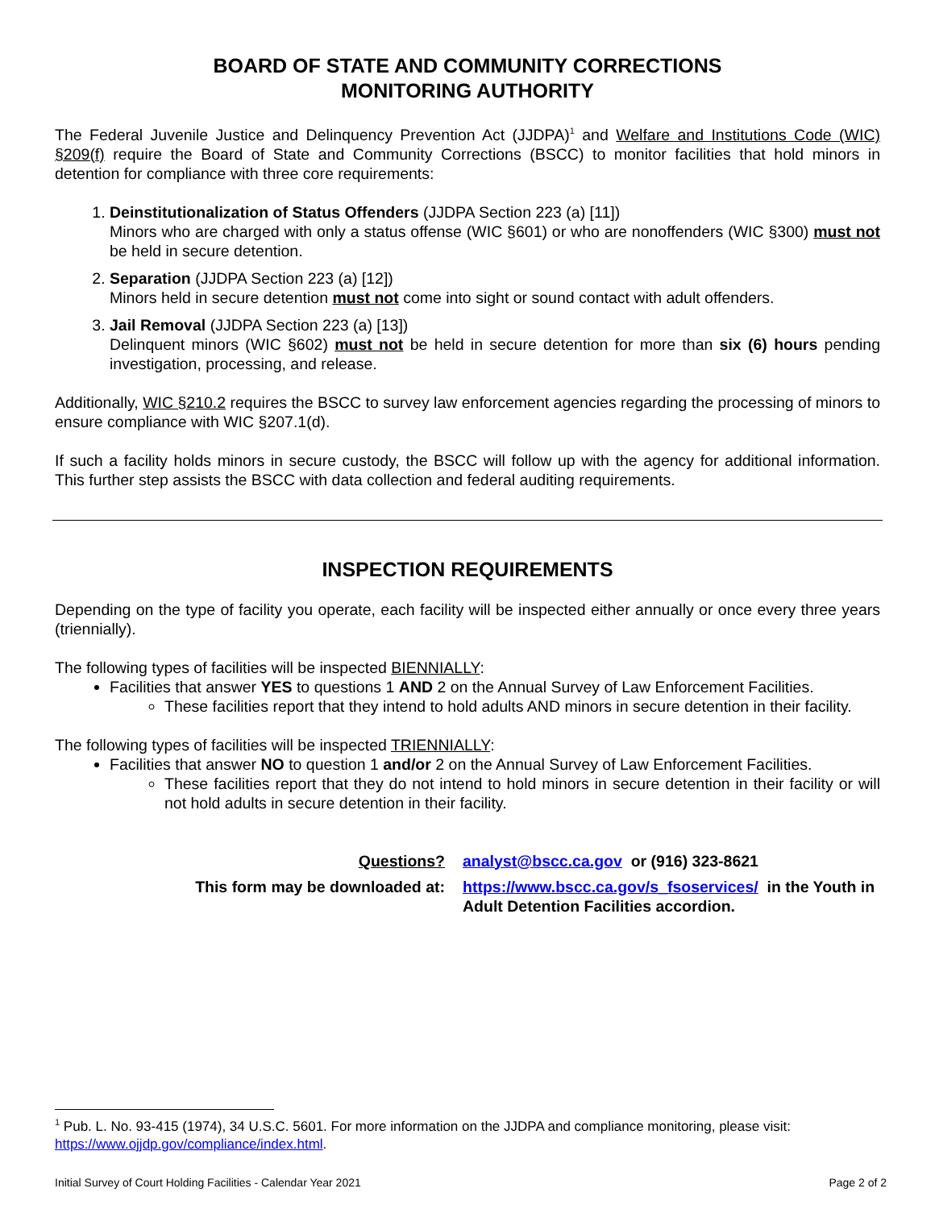BOARD OF STATE AND COMMUNITY CORRECTIONS
MONITORING AUTHORITY
The Federal Juvenile Justice and Delinquency Prevention Act (JJDPA)<sup>1</sup> and Welfare and Institutions Code (WIC) §209(f) require the Board of State and Community Corrections (BSCC) to monitor facilities that hold minors in detention for compliance with three core requirements:
1. Deinstitutionalization of Status Offenders (JJDPA Section 223 (a) [11])
Minors who are charged with only a status offense (WIC §601) or who are nonoffenders (WIC §300) must not be held in secure detention.
2. Separation (JJDPA Section 223 (a) [12])
Minors held in secure detention must not come into sight or sound contact with adult offenders.
3. Jail Removal (JJDPA Section 223 (a) [13])
Delinquent minors (WIC §602) must not be held in secure detention for more than six (6) hours pending investigation, processing, and release.
Additionally, WIC §210.2 requires the BSCC to survey law enforcement agencies regarding the processing of minors to ensure compliance with WIC §207.1(d).
If such a facility holds minors in secure custody, the BSCC will follow up with the agency for additional information. This further step assists the BSCC with data collection and federal auditing requirements.
INSPECTION REQUIREMENTS
Depending on the type of facility you operate, each facility will be inspected either annually or once every three years (triennially).
The following types of facilities will be inspected BIENNIALLY:
Facilities that answer YES to questions 1 AND 2 on the Annual Survey of Law Enforcement Facilities.
These facilities report that they intend to hold adults AND minors in secure detention in their facility.
The following types of facilities will be inspected TRIENNIALLY:
Facilities that answer NO to question 1 and/or 2 on the Annual Survey of Law Enforcement Facilities.
These facilities report that they do not intend to hold minors in secure detention in their facility or will not hold adults in secure detention in their facility.
Questions?
analyst@bscc.ca.gov or (916) 323-8621
This form may be downloaded at:
https://www.bscc.ca.gov/s_fsoservices/ in the Youth in Adult Detention Facilities accordion.
<sup>1</sup> Pub. L. No. 93-415 (1974), 34 U.S.C. 5601. For more information on the JJDPA and compliance monitoring, please visit: https://www.ojjdp.gov/compliance/index.html.
Initial Survey of Court Holding Facilities - Calendar Year 2021 Page 2 of 2